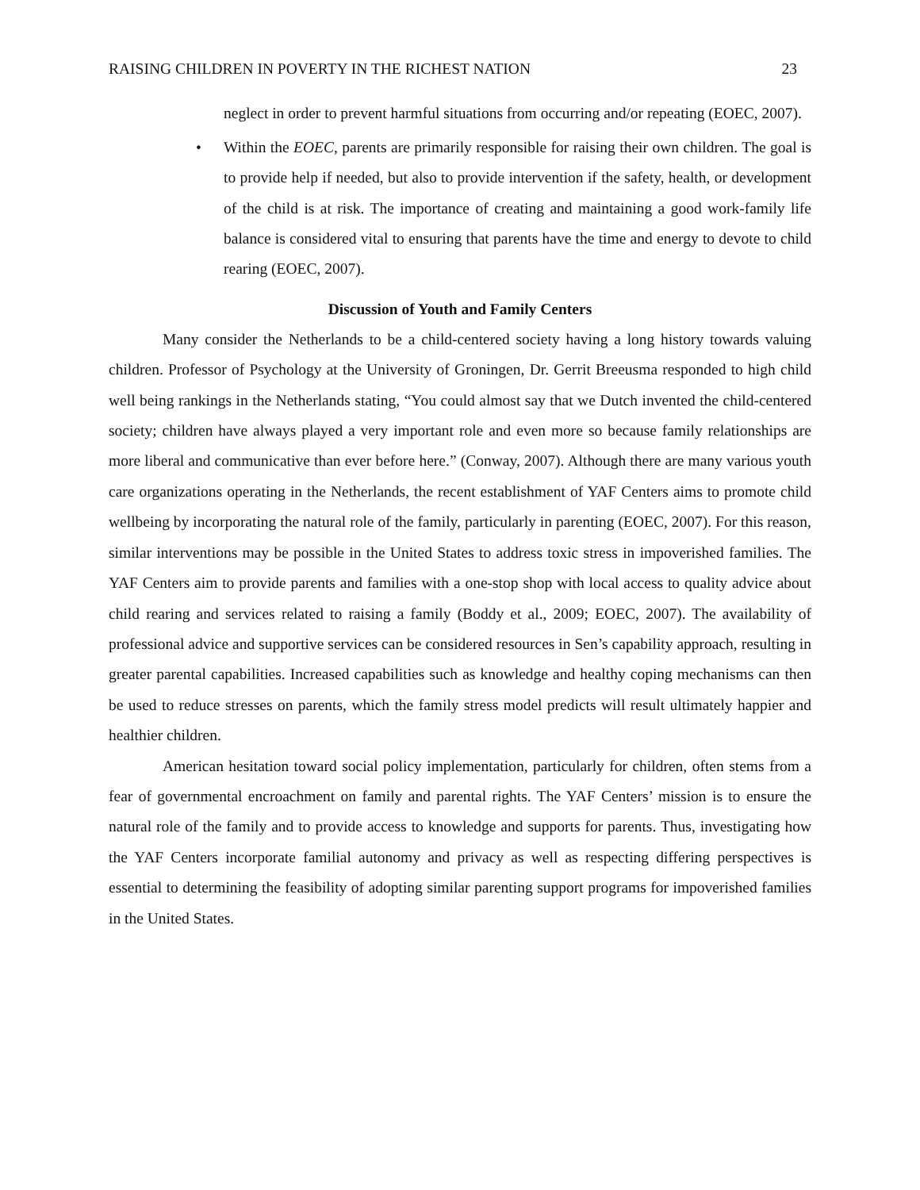RAISING CHILDREN IN POVERTY IN THE RICHEST NATION 23
neglect in order to prevent harmful situations from occurring and/or repeating (EOEC, 2007).
• Within the EOEC, parents are primarily responsible for raising their own children. The goal is to provide help if needed, but also to provide intervention if the safety, health, or development of the child is at risk. The importance of creating and maintaining a good work-family life balance is considered vital to ensuring that parents have the time and energy to devote to child rearing (EOEC, 2007).
Discussion of Youth and Family Centers
Many consider the Netherlands to be a child-centered society having a long history towards valuing children. Professor of Psychology at the University of Groningen, Dr. Gerrit Breeusma responded to high child well being rankings in the Netherlands stating, “You could almost say that we Dutch invented the child-centered society; children have always played a very important role and even more so because family relationships are more liberal and communicative than ever before here.” (Conway, 2007). Although there are many various youth care organizations operating in the Netherlands, the recent establishment of YAF Centers aims to promote child wellbeing by incorporating the natural role of the family, particularly in parenting (EOEC, 2007). For this reason, similar interventions may be possible in the United States to address toxic stress in impoverished families. The YAF Centers aim to provide parents and families with a one-stop shop with local access to quality advice about child rearing and services related to raising a family (Boddy et al., 2009; EOEC, 2007). The availability of professional advice and supportive services can be considered resources in Sen’s capability approach, resulting in greater parental capabilities. Increased capabilities such as knowledge and healthy coping mechanisms can then be used to reduce stresses on parents, which the family stress model predicts will result ultimately happier and healthier children.
American hesitation toward social policy implementation, particularly for children, often stems from a fear of governmental encroachment on family and parental rights. The YAF Centers’ mission is to ensure the natural role of the family and to provide access to knowledge and supports for parents. Thus, investigating how the YAF Centers incorporate familial autonomy and privacy as well as respecting differing perspectives is essential to determining the feasibility of adopting similar parenting support programs for impoverished families in the United States.